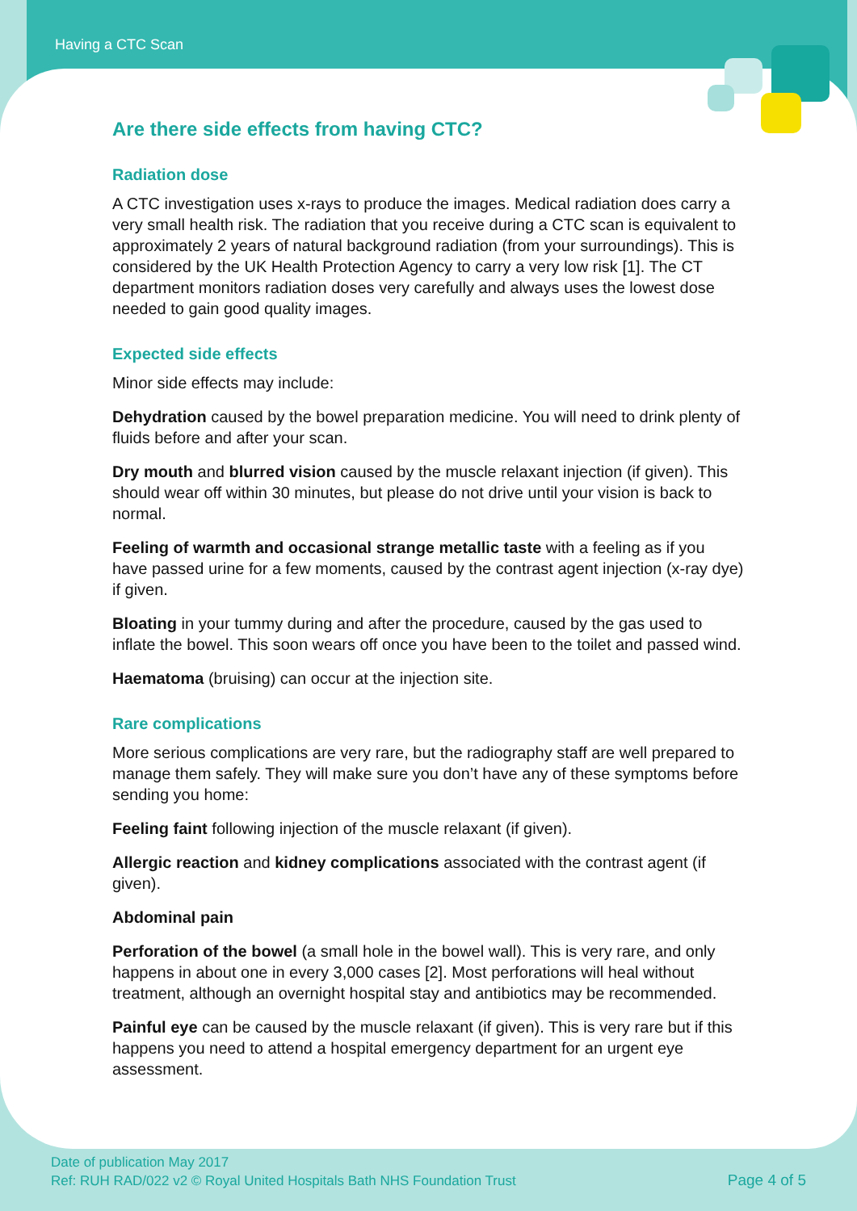Having a CTC Scan
Are there side effects from having CTC?
Radiation dose
A CTC investigation uses x-rays to produce the images. Medical radiation does carry a very small health risk. The radiation that you receive during a CTC scan is equivalent to approximately 2 years of natural background radiation (from your surroundings). This is considered by the UK Health Protection Agency to carry a very low risk [1]. The CT department monitors radiation doses very carefully and always uses the lowest dose needed to gain good quality images.
Expected side effects
Minor side effects may include:
Dehydration caused by the bowel preparation medicine. You will need to drink plenty of fluids before and after your scan.
Dry mouth and blurred vision caused by the muscle relaxant injection (if given). This should wear off within 30 minutes, but please do not drive until your vision is back to normal.
Feeling of warmth and occasional strange metallic taste with a feeling as if you have passed urine for a few moments, caused by the contrast agent injection (x-ray dye) if given.
Bloating in your tummy during and after the procedure, caused by the gas used to inflate the bowel. This soon wears off once you have been to the toilet and passed wind.
Haematoma (bruising) can occur at the injection site.
Rare complications
More serious complications are very rare, but the radiography staff are well prepared to manage them safely. They will make sure you don’t have any of these symptoms before sending you home:
Feeling faint following injection of the muscle relaxant (if given).
Allergic reaction and kidney complications associated with the contrast agent (if given).
Abdominal pain
Perforation of the bowel (a small hole in the bowel wall). This is very rare, and only happens in about one in every 3,000 cases [2]. Most perforations will heal without treatment, although an overnight hospital stay and antibiotics may be recommended.
Painful eye can be caused by the muscle relaxant (if given). This is very rare but if this happens you need to attend a hospital emergency department for an urgent eye assessment.
Date of publication May 2017
Ref: RUH RAD/022 v2 © Royal United Hospitals Bath NHS Foundation Trust
Page 4 of 5